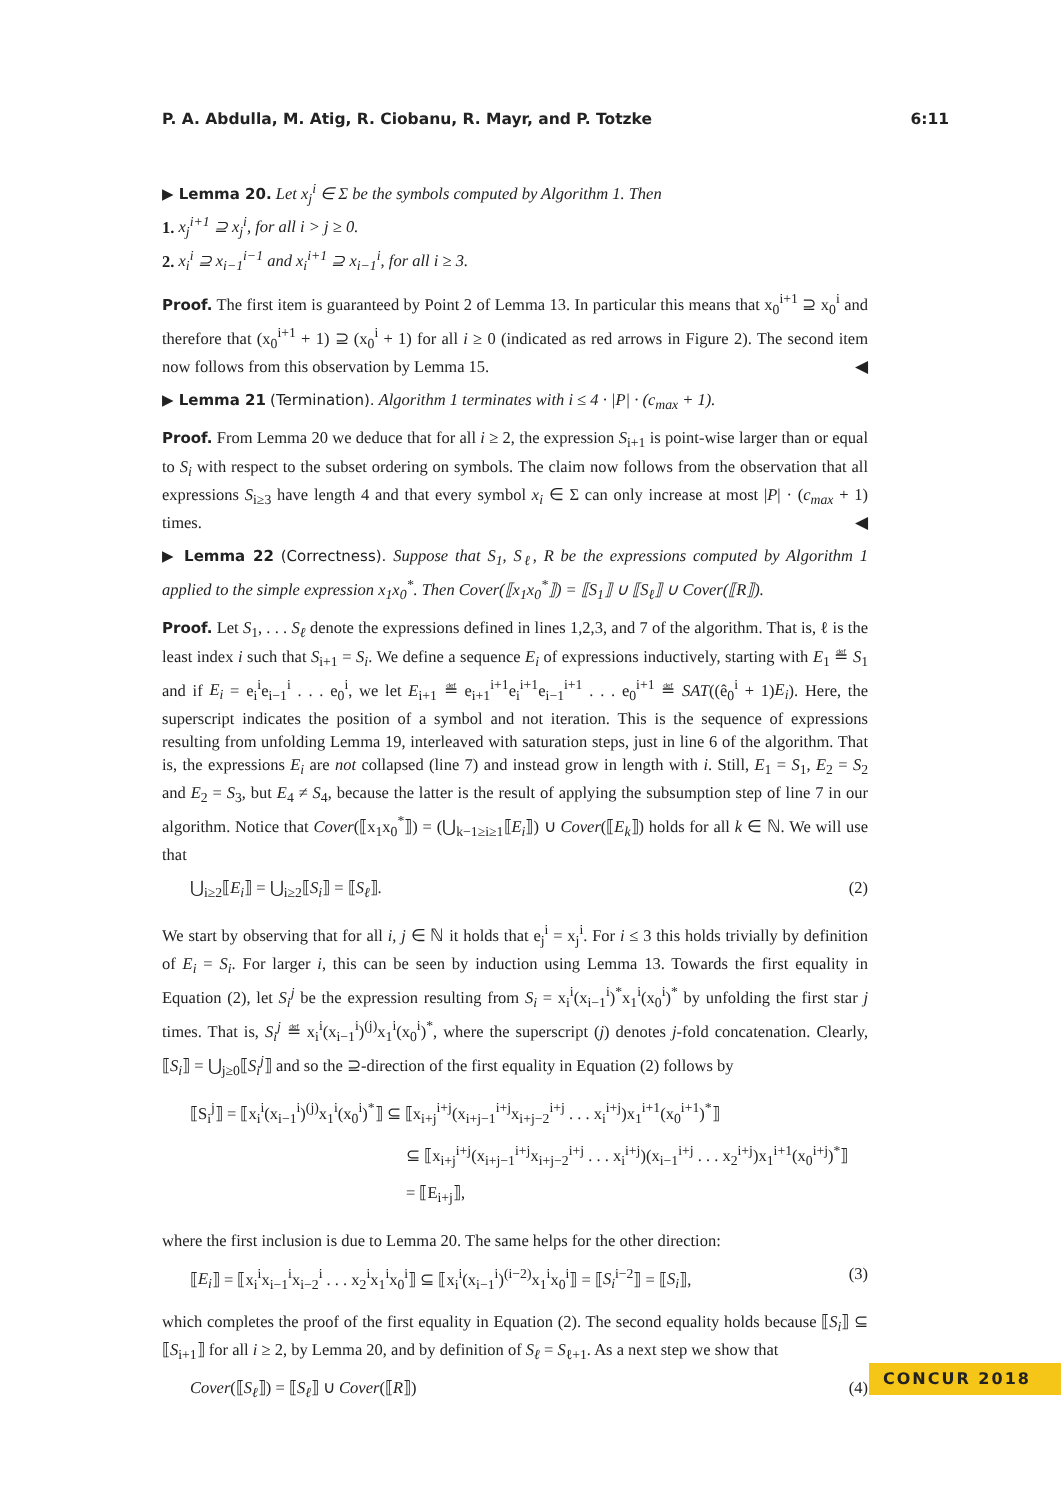P. A. Abdulla, M. Atig, R. Ciobanu, R. Mayr, and P. Totzke 6:11
▶ Lemma 20. Let x<sub>j</sub><sup>i</sup> ∈ Σ be the symbols computed by Algorithm 1. Then
1. x<sub>j</sub><sup>i+1</sup> ⊇ x<sub>j</sub><sup>i</sup>, for all i > j ≥ 0.
2. x<sub>i</sub><sup>i</sup> ⊇ x<sub>i−1</sub><sup>i−1</sup> and x<sub>i</sub><sup>i+1</sup> ⊇ x<sub>i−1</sub><sup>i</sup>, for all i ≥ 3.
Proof. The first item is guaranteed by Point 2 of Lemma 13. In particular this means that x<sub>0</sub><sup>i+1</sup> ⊇ x<sub>0</sub><sup>i</sup> and therefore that (x<sub>0</sub><sup>i+1</sup> + 1) ⊇ (x<sub>0</sub><sup>i</sup> + 1) for all i ≥ 0 (indicated as red arrows in Figure 2). The second item now follows from this observation by Lemma 15. ◀
▶ Lemma 21 (Termination). Algorithm 1 terminates with i ≤ 4 · |P| · (c<sub>max</sub> + 1).
Proof. From Lemma 20 we deduce that for all i ≥ 2, the expression S<sub>i+1</sub> is point-wise larger than or equal to S<sub>i</sub> with respect to the subset ordering on symbols. The claim now follows from the observation that all expressions S<sub>i≥3</sub> have length 4 and that every symbol x<sub>i</sub> ∈ Σ can only increase at most |P| · (c<sub>max</sub> + 1) times. ◀
▶ Lemma 22 (Correctness). Suppose that S<sub>1</sub>, S<sub>ℓ</sub>, R be the expressions computed by Algorithm 1 applied to the simple expression x<sub>1</sub>x<sub>0</sub><sup>*</sup>. Then Cover(⟦x<sub>1</sub>x<sub>0</sub><sup>*</sup>⟧) = ⟦S<sub>1</sub>⟧ ∪ ⟦S<sub>ℓ</sub>⟧ ∪ Cover(⟦R⟧).
Proof. Let S<sub>1</sub>, . . . S<sub>ℓ</sub> denote the expressions defined in lines 1,2,3, and 7 of the algorithm. That is, ℓ is the least index i such that S<sub>i+1</sub> = S<sub>i</sub>. We define a sequence E<sub>i</sub> of expressions inductively, starting with E<sub>1</sub> ≝ S<sub>1</sub> and if E<sub>i</sub> = e<sub>i</sub><sup>i</sup>e<sub>i−1</sub><sup>i</sup> . . . e<sub>0</sub><sup>i</sup>, we let E<sub>i+1</sub> ≝ e<sub>i+1</sub><sup>i+1</sup>e<sub>i</sub><sup>i+1</sup>e<sub>i−1</sub><sup>i+1</sup> . . . e<sub>0</sub><sup>i+1</sup> ≝ SAT((ê<sub>0</sub><sup>i</sup> + 1)E<sub>i</sub>). Here, the superscript indicates the position of a symbol and not iteration. This is the sequence of expressions resulting from unfolding Lemma 19, interleaved with saturation steps, just in line 6 of the algorithm. That is, the expressions E<sub>i</sub> are not collapsed (line 7) and instead grow in length with i. Still, E<sub>1</sub> = S<sub>1</sub>, E<sub>2</sub> = S<sub>2</sub> and E<sub>2</sub> = S<sub>3</sub>, but E<sub>4</sub> ≠ S<sub>4</sub>, because the latter is the result of applying the subsumption step of line 7 in our algorithm. Notice that Cover(⟦x<sub>1</sub>x<sub>0</sub><sup>*</sup>⟧) = (⋃<sub>k−1≥i≥1</sub>⟦E<sub>i</sub>⟧) ∪ Cover(⟦E<sub>k</sub>⟧) holds for all k ∈ ℕ. We will use that
⋃<sub>i≥2</sub>⟦E<sub>i</sub>⟧ = ⋃<sub>i≥2</sub>⟦S<sub>i</sub>⟧ = ⟦S<sub>ℓ</sub>⟧. (2)
We start by observing that for all i, j ∈ ℕ it holds that e<sub>j</sub><sup>i</sup> = x<sub>j</sub><sup>i</sup>. For i ≤ 3 this holds trivially by definition of E<sub>i</sub> = S<sub>i</sub>. For larger i, this can be seen by induction using Lemma 13. Towards the first equality in Equation (2), let S<sub>i</sub><sup>j</sup> be the expression resulting from S<sub>i</sub> = x<sub>i</sub><sup>i</sup>(x<sub>i−1</sub><sup>i</sup>)<sup>*</sup>x<sub>1</sub><sup>i</sup>(x<sub>0</sub><sup>i</sup>)<sup>*</sup> by unfolding the first star j times. That is, S<sub>i</sub><sup>j</sup> ≝ x<sub>i</sub><sup>i</sup>(x<sub>i−1</sub><sup>i</sup>)<sup>(j)</sup>x<sub>1</sub><sup>i</sup>(x<sub>0</sub><sup>i</sup>)<sup>*</sup>, where the superscript (j) denotes j-fold concatenation. Clearly, ⟦S<sub>i</sub>⟧ = ⋃<sub>j≥0</sub>⟦S<sub>i</sub><sup>j</sup>⟧ and so the ⊇-direction of the first equality in Equation (2) follows by
⟦S<sub>i</sub><sup>j</sup>⟧ = ⟦x<sub>i</sub><sup>i</sup>(x<sub>i−1</sub><sup>i</sup>)<sup>(j)</sup>x<sub>1</sub><sup>i</sup>(x<sub>0</sub><sup>i</sup>)<sup>*</sup>⟧ ⊆ ⟦x<sub>i+j</sub><sup>i+j</sup>(x<sub>i+j−1</sub><sup>i+j</sup>x<sub>i+j−2</sub><sup>i+j</sup> . . . x<sub>i</sub><sup>i+j</sup>)x<sub>1</sub><sup>i+1</sup>(x<sub>0</sub><sup>i+1</sup>)<sup>*</sup>⟧
⊆ ⟦x<sub>i+j</sub><sup>i+j</sup>(x<sub>i+j−1</sub><sup>i+j</sup>x<sub>i+j−2</sub><sup>i+j</sup> . . . x<sub>i</sub><sup>i+j</sup>)(x<sub>i−1</sub><sup>i+j</sup> . . . x<sub>2</sub><sup>i+j</sup>)x<sub>1</sub><sup>i+1</sup>(x<sub>0</sub><sup>i+j</sup>)<sup>*</sup>⟧
= ⟦E<sub>i+j</sub>⟧,
where the first inclusion is due to Lemma 20. The same helps for the other direction:
⟦E<sub>i</sub>⟧ = ⟦x<sub>i</sub><sup>i</sup>x<sub>i−1</sub><sup>i</sup>x<sub>i−2</sub><sup>i</sup> . . . x<sub>2</sub><sup>i</sup>x<sub>1</sub><sup>i</sup>x<sub>0</sub><sup>i</sup>⟧ ⊆ ⟦x<sub>i</sub><sup>i</sup>(x<sub>i−1</sub><sup>i</sup>)<sup>(i−2)</sup>x<sub>1</sub><sup>i</sup>x<sub>0</sub><sup>i</sup>⟧ = ⟦S<sub>i</sub><sup>i−2</sup>⟧ = ⟦S<sub>i</sub>⟧, (3)
which completes the proof of the first equality in Equation (2). The second equality holds because ⟦S<sub>i</sub>⟧ ⊆ ⟦S<sub>i+1</sub>⟧ for all i ≥ 2, by Lemma 20, and by definition of S<sub>ℓ</sub> = S<sub>ℓ+1</sub>. As a next step we show that
Cover(⟦S<sub>ℓ</sub>⟧) = ⟦S<sub>ℓ</sub>⟧ ∪ Cover(⟦R⟧) (4)
CONCUR 2018